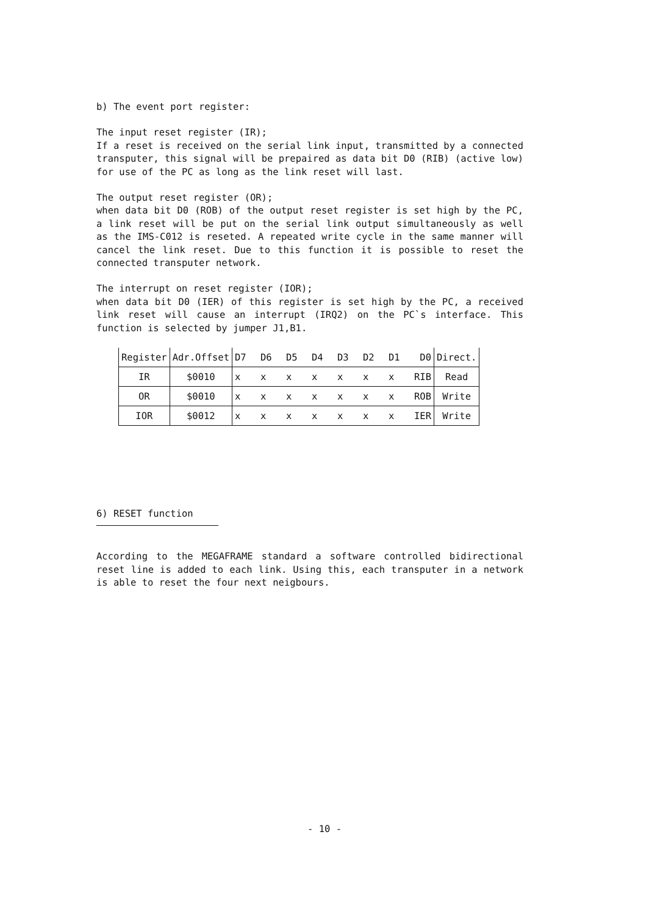b) The event port register:
The input reset register (IR);
If a reset is received on the serial link input, transmitted by a connected transputer, this signal will be prepaired as data bit D0 (RIB) (active low) for use of the PC as long as the link reset will last.
The output reset register (OR);
when data bit D0 (ROB) of the output reset register is set high by the PC, a link reset will be put on the serial link output simultaneously as well as the IMS-C012 is reseted. A repeated write cycle in the same manner will cancel the link reset. Due to this function it is possible to reset the connected transputer network.
The interrupt on reset register (IOR);
when data bit D0 (IER) of this register is set high by the PC, a received link reset will cause an interrupt (IRQ2) on the PC`s interface. This function is selected by jumper J1,B1.
| Register | Adr.Offset | D7 D6 D5 D4 D3 D2 D1 D0 | Direct. |
| --- | --- | --- | --- |
| IR | $0010 | x x x x x x x RIB | Read |
| OR | $0010 | x x x x x x x ROB | Write |
| IOR | $0012 | x x x x x x x IER | Write |
6) RESET function
According to the MEGAFRAME standard a software controlled bidirectional reset line is added to each link. Using this, each transputer in a network is able to reset the four next neigbours.
- 10 -